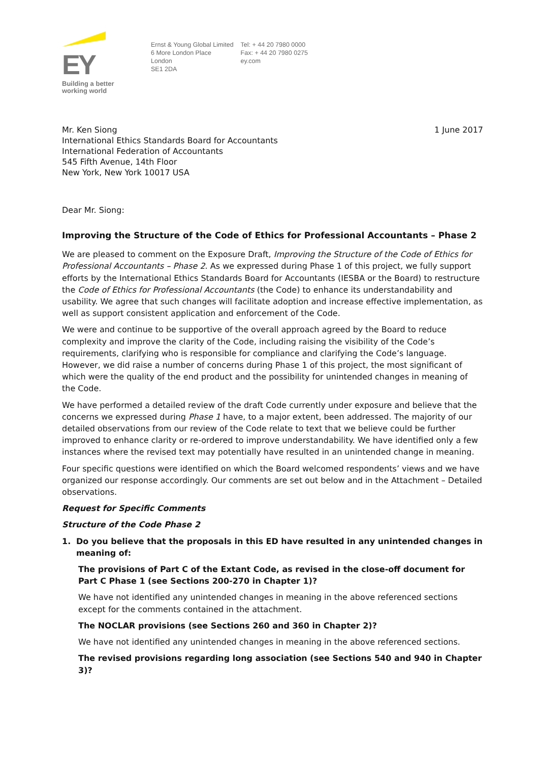EY
Building a better
working world
Ernst & Young Global Limited
6 More London Place
London
SE1 2DA
Tel: + 44 20 7980 0000
Fax: + 44 20 7980 0275
ey.com
Mr. Ken Siong
International Ethics Standards Board for Accountants
International Federation of Accountants
545 Fifth Avenue, 14th Floor
New York, New York 10017 USA
1 June 2017
Dear Mr. Siong:
Improving the Structure of the Code of Ethics for Professional Accountants – Phase 2
We are pleased to comment on the Exposure Draft, Improving the Structure of the Code of Ethics for Professional Accountants – Phase 2. As we expressed during Phase 1 of this project, we fully support efforts by the International Ethics Standards Board for Accountants (IESBA or the Board) to restructure the Code of Ethics for Professional Accountants (the Code) to enhance its understandability and usability. We agree that such changes will facilitate adoption and increase effective implementation, as well as support consistent application and enforcement of the Code.
We were and continue to be supportive of the overall approach agreed by the Board to reduce complexity and improve the clarity of the Code, including raising the visibility of the Code’s requirements, clarifying who is responsible for compliance and clarifying the Code’s language. However, we did raise a number of concerns during Phase 1 of this project, the most significant of which were the quality of the end product and the possibility for unintended changes in meaning of the Code.
We have performed a detailed review of the draft Code currently under exposure and believe that the concerns we expressed during Phase 1 have, to a major extent, been addressed. The majority of our detailed observations from our review of the Code relate to text that we believe could be further improved to enhance clarity or re-ordered to improve understandability. We have identified only a few instances where the revised text may potentially have resulted in an unintended change in meaning.
Four specific questions were identified on which the Board welcomed respondents’ views and we have organized our response accordingly. Our comments are set out below and in the Attachment – Detailed observations.
Request for Specific Comments
Structure of the Code Phase 2
1. Do you believe that the proposals in this ED have resulted in any unintended changes in meaning of:
The provisions of Part C of the Extant Code, as revised in the close-off document for Part C Phase 1 (see Sections 200-270 in Chapter 1)?
We have not identified any unintended changes in meaning in the above referenced sections except for the comments contained in the attachment.
The NOCLAR provisions (see Sections 260 and 360 in Chapter 2)?
We have not identified any unintended changes in meaning in the above referenced sections.
The revised provisions regarding long association (see Sections 540 and 940 in Chapter 3)?